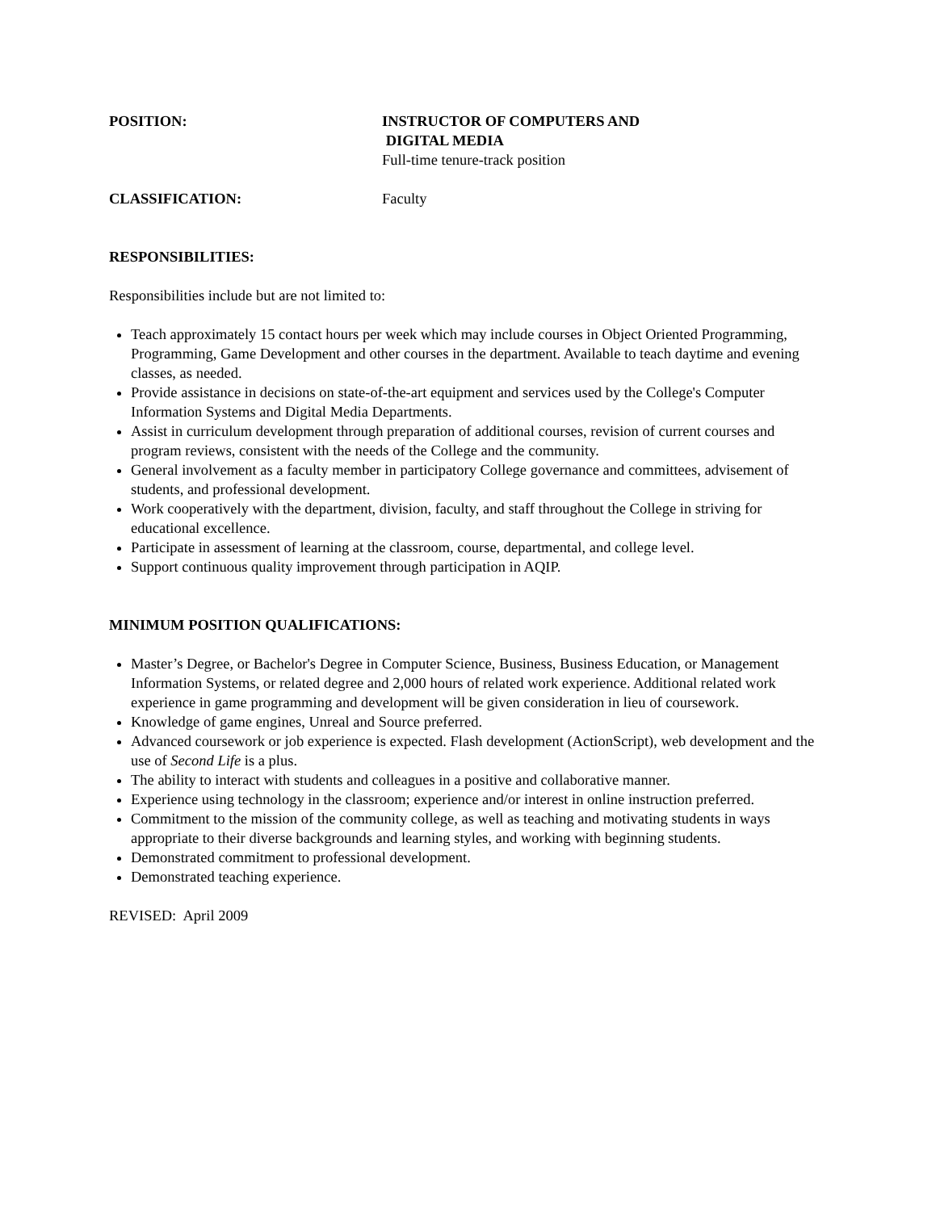POSITION: INSTRUCTOR OF COMPUTERS AND
DIGITAL MEDIA
Full-time tenure-track position
CLASSIFICATION: Faculty
RESPONSIBILITIES:
Responsibilities include but are not limited to:
Teach approximately 15 contact hours per week which may include courses in Object Oriented Programming, Programming, Game Development and other courses in the department. Available to teach daytime and evening classes, as needed.
Provide assistance in decisions on state-of-the-art equipment and services used by the College's Computer Information Systems and Digital Media Departments.
Assist in curriculum development through preparation of additional courses, revision of current courses and program reviews, consistent with the needs of the College and the community.
General involvement as a faculty member in participatory College governance and committees, advisement of students, and professional development.
Work cooperatively with the department, division, faculty, and staff throughout the College in striving for educational excellence.
Participate in assessment of learning at the classroom, course, departmental, and college level.
Support continuous quality improvement through participation in AQIP.
MINIMUM POSITION QUALIFICATIONS:
Master’s Degree, or Bachelor's Degree in Computer Science, Business, Business Education, or Management Information Systems, or related degree and 2,000 hours of related work experience. Additional related work experience in game programming and development will be given consideration in lieu of coursework.
Knowledge of game engines, Unreal and Source preferred.
Advanced coursework or job experience is expected. Flash development (ActionScript), web development and the use of Second Life is a plus.
The ability to interact with students and colleagues in a positive and collaborative manner.
Experience using technology in the classroom; experience and/or interest in online instruction preferred.
Commitment to the mission of the community college, as well as teaching and motivating students in ways appropriate to their diverse backgrounds and learning styles, and working with beginning students.
Demonstrated commitment to professional development.
Demonstrated teaching experience.
REVISED: April 2009